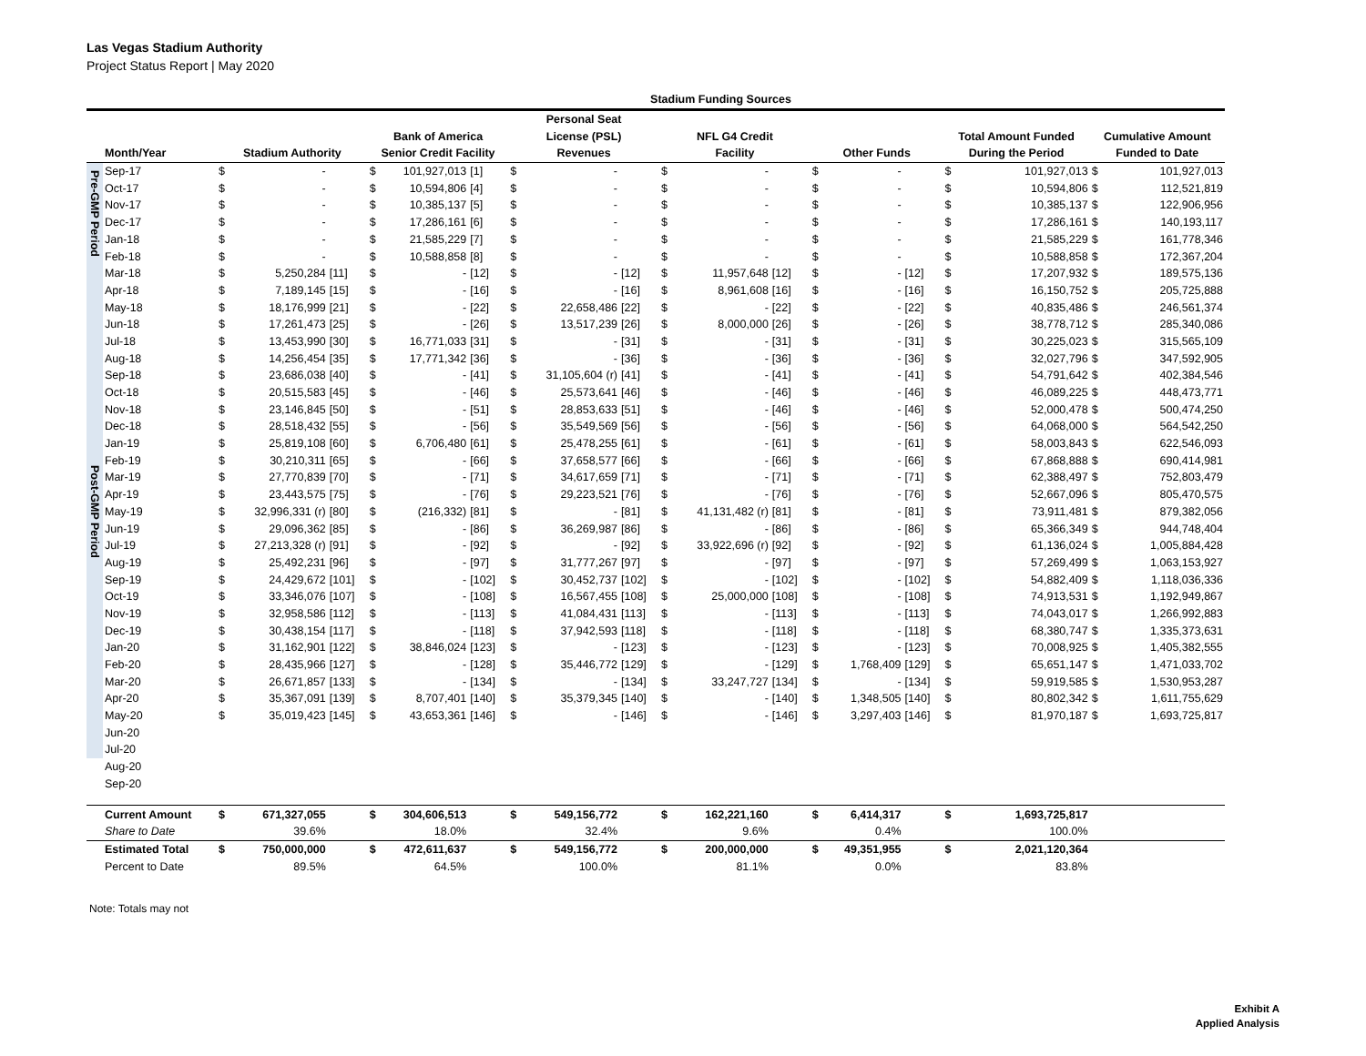Las Vegas Stadium Authority
Project Status Report | May 2020
| | | Stadium Funding Sources | | | | | | | | | | | | | | | | | | |
| --- | --- | --- | --- | --- | --- | --- | --- | --- | --- | --- | --- | --- | --- | --- | --- | --- | --- | --- | --- | --- |
| | | | | | | | | Personal Seat | | | | | | | | | | | | |
| | | | | | Bank of America | | | License (PSL) | | | NFL G4 Credit | | | | | | Total Amount Funded | | Cumulative Amount | |
| | Month/Year | Stadium Authority | | | Senior Credit Facility | | | Revenues | | | Facility | | | Other Funds | | | During the Period | | Funded to Date | |
| Pre-GMP Period | Sep-17 | $ | - | | $ | 101,927,013 | [1] | $ | - | | $ | - | | $ | - | | $ | 101,927,013 | $ | 101,927,013 |
| | Oct-17 | $ | - | | $ | 10,594,806 | [4] | $ | - | | $ | - | | $ | - | | $ | 10,594,806 | $ | 112,521,819 |
| | Nov-17 | $ | - | | $ | 10,385,137 | [5] | $ | - | | $ | - | | $ | - | | $ | 10,385,137 | $ | 122,906,956 |
| | Dec-17 | $ | - | | $ | 17,286,161 | [6] | $ | - | | $ | - | | $ | - | | $ | 17,286,161 | $ | 140,193,117 |
| | Jan-18 | $ | - | | $ | 21,585,229 | [7] | $ | - | | $ | - | | $ | - | | $ | 21,585,229 | $ | 161,778,346 |
| | Feb-18 | $ | - | | $ | 10,588,858 | [8] | $ | - | | $ | - | | $ | - | | $ | 10,588,858 | $ | 172,367,204 |
| Post-GMP Period | Mar-18 | $ | 5,250,284 | [11] | $ | - | [12] | $ | - | [12] | $ | 11,957,648 | [12] | $ | - | [12] | $ | 17,207,932 | $ | 189,575,136 |
| | Apr-18 | $ | 7,189,145 | [15] | $ | - | [16] | $ | - | [16] | $ | 8,961,608 | [16] | $ | - | [16] | $ | 16,150,752 | $ | 205,725,888 |
| | May-18 | $ | 18,176,999 | [21] | $ | - | [22] | $ | 22,658,486 | [22] | $ | - | [22] | $ | - | [22] | $ | 40,835,486 | $ | 246,561,374 |
| | Jun-18 | $ | 17,261,473 | [25] | $ | - | [26] | $ | 13,517,239 | [26] | $ | 8,000,000 | [26] | $ | - | [26] | $ | 38,778,712 | $ | 285,340,086 |
| | Jul-18 | $ | 13,453,990 | [30] | $ | 16,771,033 | [31] | $ | - | [31] | $ | - | [31] | $ | - | [31] | $ | 30,225,023 | $ | 315,565,109 |
| | Aug-18 | $ | 14,256,454 | [35] | $ | 17,771,342 | [36] | $ | - | [36] | $ | - | [36] | $ | - | [36] | $ | 32,027,796 | $ | 347,592,905 |
| | Sep-18 | $ | 23,686,038 | [40] | $ | - | [41] | $ | 31,105,604 (r) | [41] | $ | - | [41] | $ | - | [41] | $ | 54,791,642 | $ | 402,384,546 |
| | Oct-18 | $ | 20,515,583 | [45] | $ | - | [46] | $ | 25,573,641 | [46] | $ | - | [46] | $ | - | [46] | $ | 46,089,225 | $ | 448,473,771 |
| | Nov-18 | $ | 23,146,845 | [50] | $ | - | [51] | $ | 28,853,633 | [51] | $ | - | [46] | $ | - | [46] | $ | 52,000,478 | $ | 500,474,250 |
| | Dec-18 | $ | 28,518,432 | [55] | $ | - | [56] | $ | 35,549,569 | [56] | $ | - | [56] | $ | - | [56] | $ | 64,068,000 | $ | 564,542,250 |
| | Jan-19 | $ | 25,819,108 | [60] | $ | 6,706,480 | [61] | $ | 25,478,255 | [61] | $ | - | [61] | $ | - | [61] | $ | 58,003,843 | $ | 622,546,093 |
| | Feb-19 | $ | 30,210,311 | [65] | $ | - | [66] | $ | 37,658,577 | [66] | $ | - | [66] | $ | - | [66] | $ | 67,868,888 | $ | 690,414,981 |
| | Mar-19 | $ | 27,770,839 | [70] | $ | - | [71] | $ | 34,617,659 | [71] | $ | - | [71] | $ | - | [71] | $ | 62,388,497 | $ | 752,803,479 |
| | Apr-19 | $ | 23,443,575 | [75] | $ | - | [76] | $ | 29,223,521 | [76] | $ | - | [76] | $ | - | [76] | $ | 52,667,096 | $ | 805,470,575 |
| | May-19 | $ | 32,996,331 (r) | [80] | $ | (216,332) | [81] | $ | - | [81] | $ | 41,131,482 (r) | [81] | $ | - | [81] | $ | 73,911,481 | $ | 879,382,056 |
| | Jun-19 | $ | 29,096,362 | [85] | $ | - | [86] | $ | 36,269,987 | [86] | $ | - | [86] | $ | - | [86] | $ | 65,366,349 | $ | 944,748,404 |
| | Jul-19 | $ | 27,213,328 (r) | [91] | $ | - | [92] | $ | - | [92] | $ | 33,922,696 (r) | [92] | $ | - | [92] | $ | 61,136,024 | $ | 1,005,884,428 |
| | Aug-19 | $ | 25,492,231 | [96] | $ | - | [97] | $ | 31,777,267 | [97] | $ | - | [97] | $ | - | [97] | $ | 57,269,499 | $ | 1,063,153,927 |
| | Sep-19 | $ | 24,429,672 | [101] | $ | - | [102] | $ | 30,452,737 | [102] | $ | - | [102] | $ | - | [102] | $ | 54,882,409 | $ | 1,118,036,336 |
| | Oct-19 | $ | 33,346,076 | [107] | $ | - | [108] | $ | 16,567,455 | [108] | $ | 25,000,000 | [108] | $ | - | [108] | $ | 74,913,531 | $ | 1,192,949,867 |
| | Nov-19 | $ | 32,958,586 | [112] | $ | - | [113] | $ | 41,084,431 | [113] | $ | - | [113] | $ | - | [113] | $ | 74,043,017 | $ | 1,266,992,883 |
| | Dec-19 | $ | 30,438,154 | [117] | $ | - | [118] | $ | 37,942,593 | [118] | $ | - | [118] | $ | - | [118] | $ | 68,380,747 | $ | 1,335,373,631 |
| | Jan-20 | $ | 31,162,901 | [122] | $ | 38,846,024 | [123] | $ | - | [123] | $ | - | [123] | $ | - | [123] | $ | 70,008,925 | $ | 1,405,382,555 |
| | Feb-20 | $ | 28,435,966 | [127] | $ | - | [128] | $ | 35,446,772 | [129] | $ | - | [129] | $ | 1,768,409 | [129] | $ | 65,651,147 | $ | 1,471,033,702 |
| | Mar-20 | $ | 26,671,857 | [133] | $ | - | [134] | $ | - | [134] | $ | 33,247,727 | [134] | $ | - | [134] | $ | 59,919,585 | $ | 1,530,953,287 |
| | Apr-20 | $ | 35,367,091 | [139] | $ | 8,707,401 | [140] | $ | 35,379,345 | [140] | $ | - | [140] | $ | 1,348,505 | [140] | $ | 80,802,342 | $ | 1,611,755,629 |
| | May-20 | $ | 35,019,423 | [145] | $ | 43,653,361 | [146] | $ | - | [146] | $ | - | [146] | $ | 3,297,403 | [146] | $ | 81,970,187 | $ | 1,693,725,817 |
| | Jun-20 | | | | | | | | | | | | | | | | | | | |
| | Jul-20 | | | | | | | | | | | | | | | | | | | |
| | Aug-20 | | | | | | | | | | | | | | | | | | | |
| | Sep-20 | | | | | | | | | | | | | | | | | | | |
| | Current Amount | $ | 671,327,055 | | $ | 304,606,513 | | $ | 549,156,772 | | $ | 162,221,160 | | $ | 6,414,317 | | $ | 1,693,725,817 | | |
| | Share to Date | | 39.6% | | | 18.0% | | | 32.4% | | | 9.6% | | | 0.4% | | | 100.0% | | |
| | Estimated Total | $ | 750,000,000 | | $ | 472,611,637 | | $ | 549,156,772 | | $ | 200,000,000 | | $ | 49,351,955 | | $ | 2,021,120,364 | | |
| | Percent to Date | | 89.5% | | | 64.5% | | | 100.0% | | | 81.1% | | | 0.0% | | | 83.8% | | |
Note: Totals may not
Exhibit A
Applied Analysis